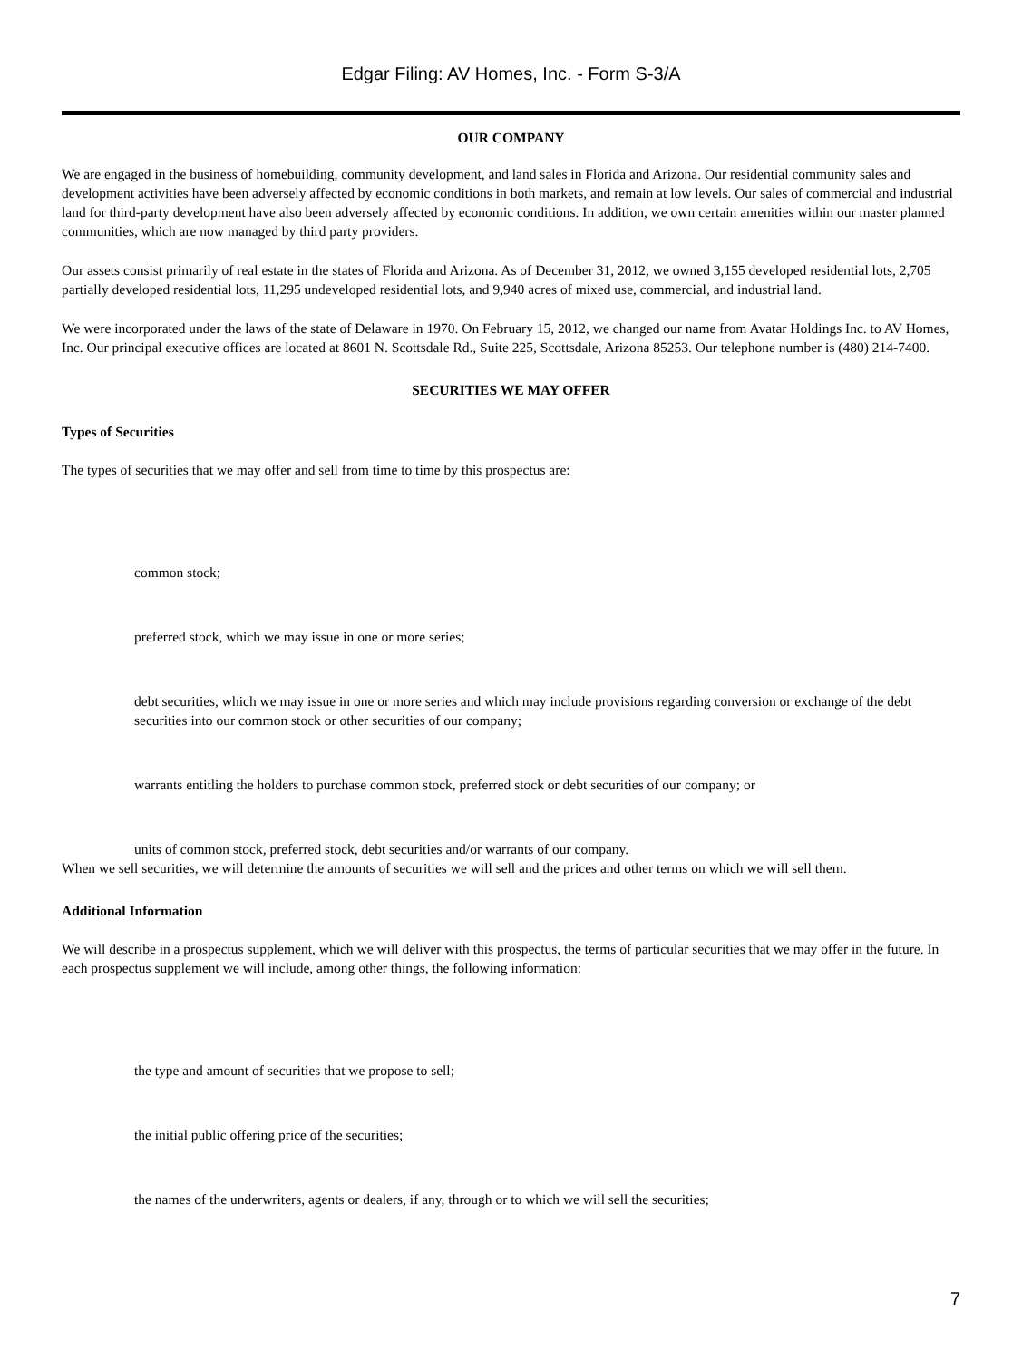Edgar Filing: AV Homes, Inc. - Form S-3/A
OUR COMPANY
We are engaged in the business of homebuilding, community development, and land sales in Florida and Arizona. Our residential community sales and development activities have been adversely affected by economic conditions in both markets, and remain at low levels. Our sales of commercial and industrial land for third-party development have also been adversely affected by economic conditions. In addition, we own certain amenities within our master planned communities, which are now managed by third party providers.
Our assets consist primarily of real estate in the states of Florida and Arizona. As of December 31, 2012, we owned 3,155 developed residential lots, 2,705 partially developed residential lots, 11,295 undeveloped residential lots, and 9,940 acres of mixed use, commercial, and industrial land.
We were incorporated under the laws of the state of Delaware in 1970. On February 15, 2012, we changed our name from Avatar Holdings Inc. to AV Homes, Inc. Our principal executive offices are located at 8601 N. Scottsdale Rd., Suite 225, Scottsdale, Arizona 85253. Our telephone number is (480) 214-7400.
SECURITIES WE MAY OFFER
Types of Securities
The types of securities that we may offer and sell from time to time by this prospectus are:
common stock;
preferred stock, which we may issue in one or more series;
debt securities, which we may issue in one or more series and which may include provisions regarding conversion or exchange of the debt securities into our common stock or other securities of our company;
warrants entitling the holders to purchase common stock, preferred stock or debt securities of our company; or
units of common stock, preferred stock, debt securities and/or warrants of our company.
When we sell securities, we will determine the amounts of securities we will sell and the prices and other terms on which we will sell them.
Additional Information
We will describe in a prospectus supplement, which we will deliver with this prospectus, the terms of particular securities that we may offer in the future. In each prospectus supplement we will include, among other things, the following information:
the type and amount of securities that we propose to sell;
the initial public offering price of the securities;
the names of the underwriters, agents or dealers, if any, through or to which we will sell the securities;
7